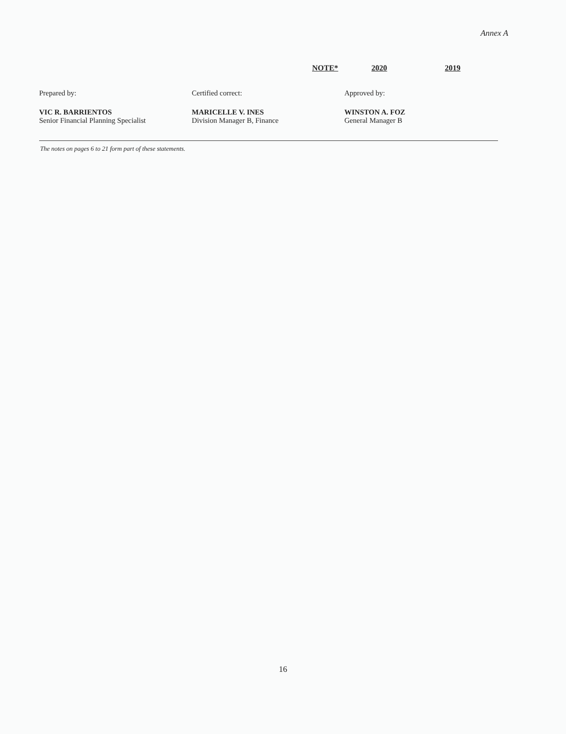Annex A
NOTE* 2020 2019
Prepared by:
VIC R. BARRIENTOS
Senior Financial Planning Specialist
Certified correct:
MARICELLE V. INES
Division Manager B, Finance
Approved by:
WINSTON A. FOZ
General Manager B
The notes on pages 6 to 21 form part of these statements.
16